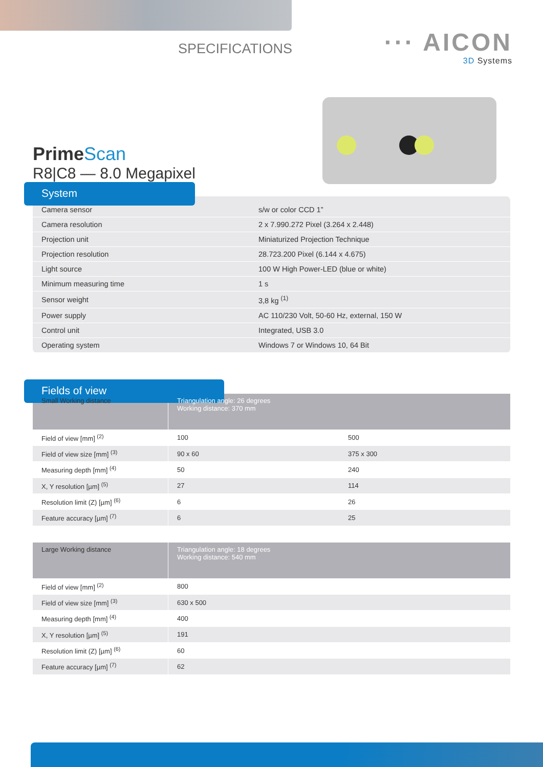SPECIFICATIONS
··· AICON
3D Systems
PrimeScan
R8|C8 — 8.0 Megapixel
System
| Camera sensor | s/w or color CCD 1” |
| Camera resolution | 2 x 7.990.272 Pixel (3.264 x 2.448) |
| Projection unit | Miniaturized Projection Technique |
| Projection resolution | 28.723.200 Pixel (6.144 x 4.675) |
| Light source | 100 W High Power-LED (blue or white) |
| Minimum measuring time | 1 s |
| Sensor weight | 3,8 kg <sup>(1)</sup> |
| Power supply | AC 110/230 Volt, 50-60 Hz, external, 150 W |
| Control unit | Integrated, USB 3.0 |
| Operating system | Windows 7 or Windows 10, 64 Bit |
Fields of view
| Small Working distance | Triangulation angle: 26 degrees Working distance: 370 mm | |
| Field of view [mm] <sup>(2)</sup> | 100 | 500 |
| Field of view size [mm] <sup>(3)</sup> | 90 x 60 | 375 x 300 |
| Measuring depth [mm] <sup>(4)</sup> | 50 | 240 |
| X, Y resolution [µm] <sup>(5)</sup> | 27 | 114 |
| Resolution limit (Z) [µm] <sup>(6)</sup> | 6 | 26 |
| Feature accuracy [µm] <sup>(7)</sup> | 6 | 25 |
| Large Working distance | Triangulation angle: 18 degrees Working distance: 540 mm |
| Field of view [mm] <sup>(2)</sup> | 800 |
| Field of view size [mm] <sup>(3)</sup> | 630 x 500 |
| Measuring depth [mm] <sup>(4)</sup> | 400 |
| X, Y resolution [µm] <sup>(5)</sup> | 191 |
| Resolution limit (Z) [µm] <sup>(6)</sup> | 60 |
| Feature accuracy [µm] <sup>(7)</sup> | 62 |